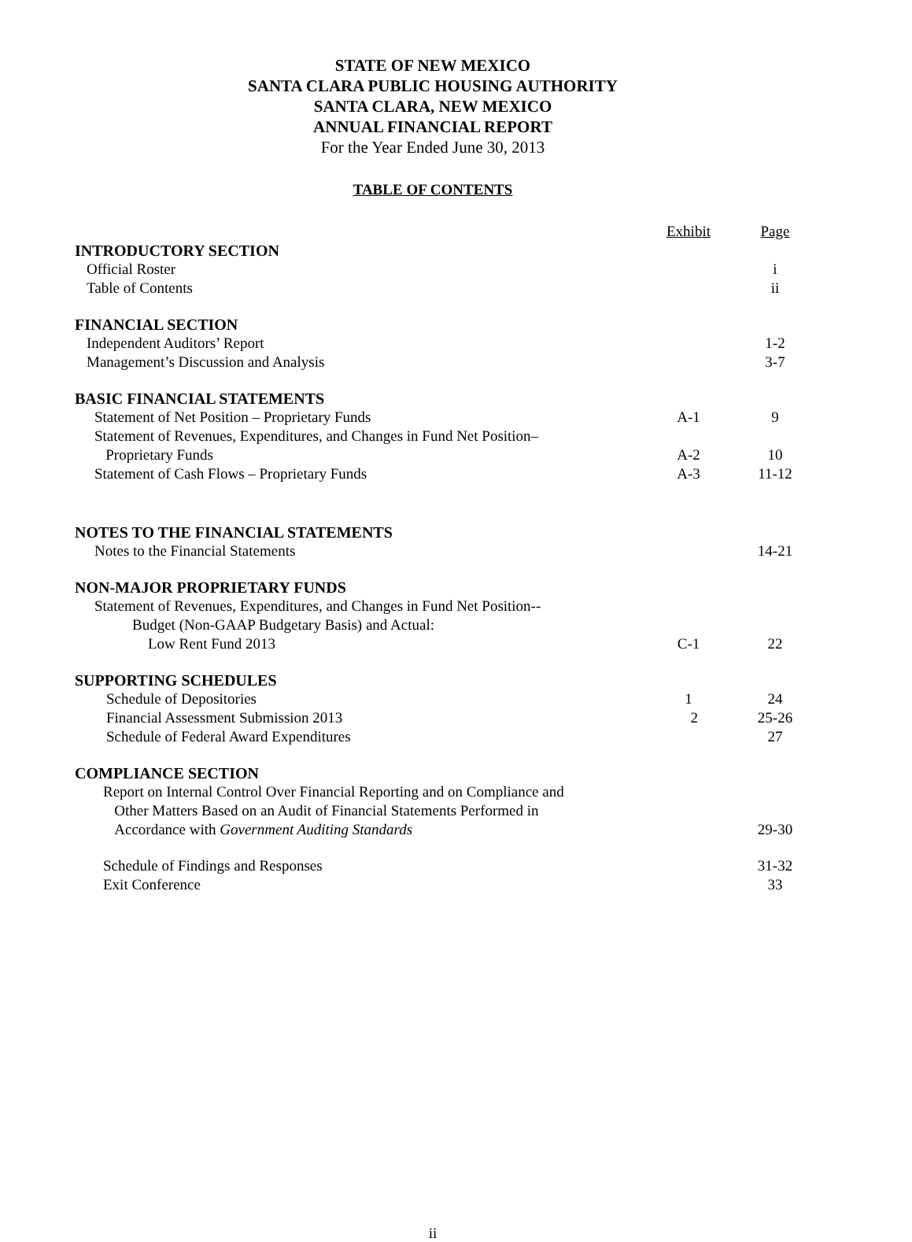STATE OF NEW MEXICO
SANTA CLARA PUBLIC HOUSING AUTHORITY
SANTA CLARA, NEW MEXICO
ANNUAL FINANCIAL REPORT
For the Year Ended June 30, 2013
TABLE OF CONTENTS
| | Exhibit | Page |
| --- | --- | --- |
| INTRODUCTORY SECTION | | |
| Official Roster | | i |
| Table of Contents | | ii |
| FINANCIAL SECTION | | |
| Independent Auditors’ Report | | 1-2 |
| Management’s Discussion and Analysis | | 3-7 |
| BASIC FINANCIAL STATEMENTS | | |
| Statement of Net Position – Proprietary Funds | A-1 | 9 |
| Statement of Revenues, Expenditures, and Changes in Fund Net Position– Proprietary Funds | A-2 | 10 |
| Statement of Cash Flows – Proprietary Funds | A-3 | 11-12 |
| NOTES TO THE FINANCIAL STATEMENTS | | |
| Notes to the Financial Statements | | 14-21 |
| NON-MAJOR PROPRIETARY FUNDS | | |
| Statement of Revenues, Expenditures, and Changes in Fund Net Position-- Budget (Non-GAAP Budgetary Basis) and Actual: Low Rent Fund 2013 | C-1 | 22 |
| SUPPORTING SCHEDULES | | |
| Schedule of Depositories | 1 | 24 |
| Financial Assessment Submission 2013 | 2 | 25-26 |
| Schedule of Federal Award Expenditures | | 27 |
| COMPLIANCE SECTION | | |
| Report on Internal Control Over Financial Reporting and on Compliance and Other Matters Based on an Audit of Financial Statements Performed in Accordance with Government Auditing Standards | | 29-30 |
| Schedule of Findings and Responses | | 31-32 |
| Exit Conference | | 33 |
ii